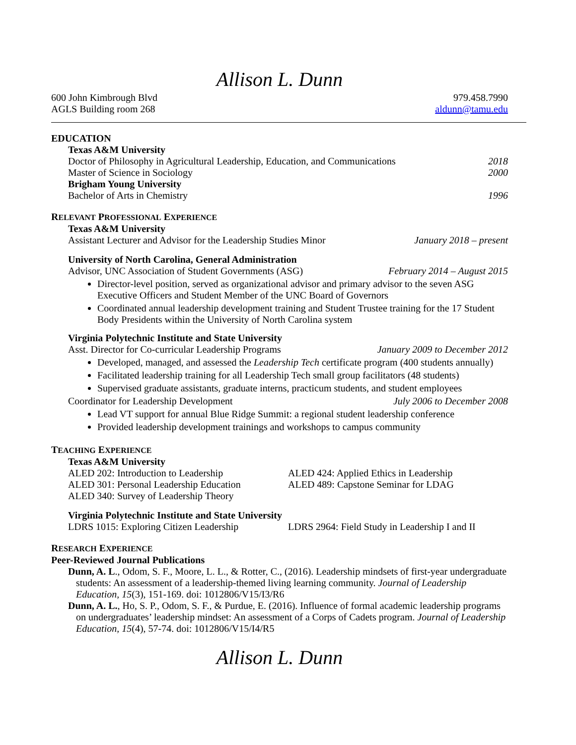Allison L. Dunn
600 John Kimbrough Blvd
AGLS Building room 268
979.458.7990
aldunn@tamu.edu
EDUCATION
Texas A&M University
Doctor of Philosophy in Agricultural Leadership, Education, and Communications 2018
Master of Science in Sociology 2000
Brigham Young University
Bachelor of Arts in Chemistry 1996
RELEVANT PROFESSIONAL EXPERIENCE
Texas A&M University
Assistant Lecturer and Advisor for the Leadership Studies Minor January 2018 – present
University of North Carolina, General Administration
Advisor, UNC Association of Student Governments (ASG) February 2014 – August 2015
Director-level position, served as organizational advisor and primary advisor to the seven ASG Executive Officers and Student Member of the UNC Board of Governors
Coordinated annual leadership development training and Student Trustee training for the 17 Student Body Presidents within the University of North Carolina system
Virginia Polytechnic Institute and State University
Asst. Director for Co-curricular Leadership Programs January 2009 to December 2012
Developed, managed, and assessed the Leadership Tech certificate program (400 students annually)
Facilitated leadership training for all Leadership Tech small group facilitators (48 students)
Supervised graduate assistants, graduate interns, practicum students, and student employees
Coordinator for Leadership Development July 2006 to December 2008
Lead VT support for annual Blue Ridge Summit: a regional student leadership conference
Provided leadership development trainings and workshops to campus community
TEACHING EXPERIENCE
Texas A&M University
ALED 202: Introduction to Leadership
ALED 301: Personal Leadership Education
ALED 340: Survey of Leadership Theory
ALED 424: Applied Ethics in Leadership
ALED 489: Capstone Seminar for LDAG
Virginia Polytechnic Institute and State University
LDRS 1015: Exploring Citizen Leadership LDRS 2964: Field Study in Leadership I and II
RESEARCH EXPERIENCE
Peer-Reviewed Journal Publications
Dunn, A. L., Odom, S. F., Moore, L. L., & Rotter, C., (2016). Leadership mindsets of first-year undergraduate students: An assessment of a leadership-themed living learning community. Journal of Leadership Education, 15(3), 151-169. doi: 1012806/V15/I3/R6
Dunn, A. L., Ho, S. P., Odom, S. F., & Purdue, E. (2016). Influence of formal academic leadership programs on undergraduates’ leadership mindset: An assessment of a Corps of Cadets program. Journal of Leadership Education, 15(4), 57-74. doi: 1012806/V15/I4/R5
Allison L. Dunn